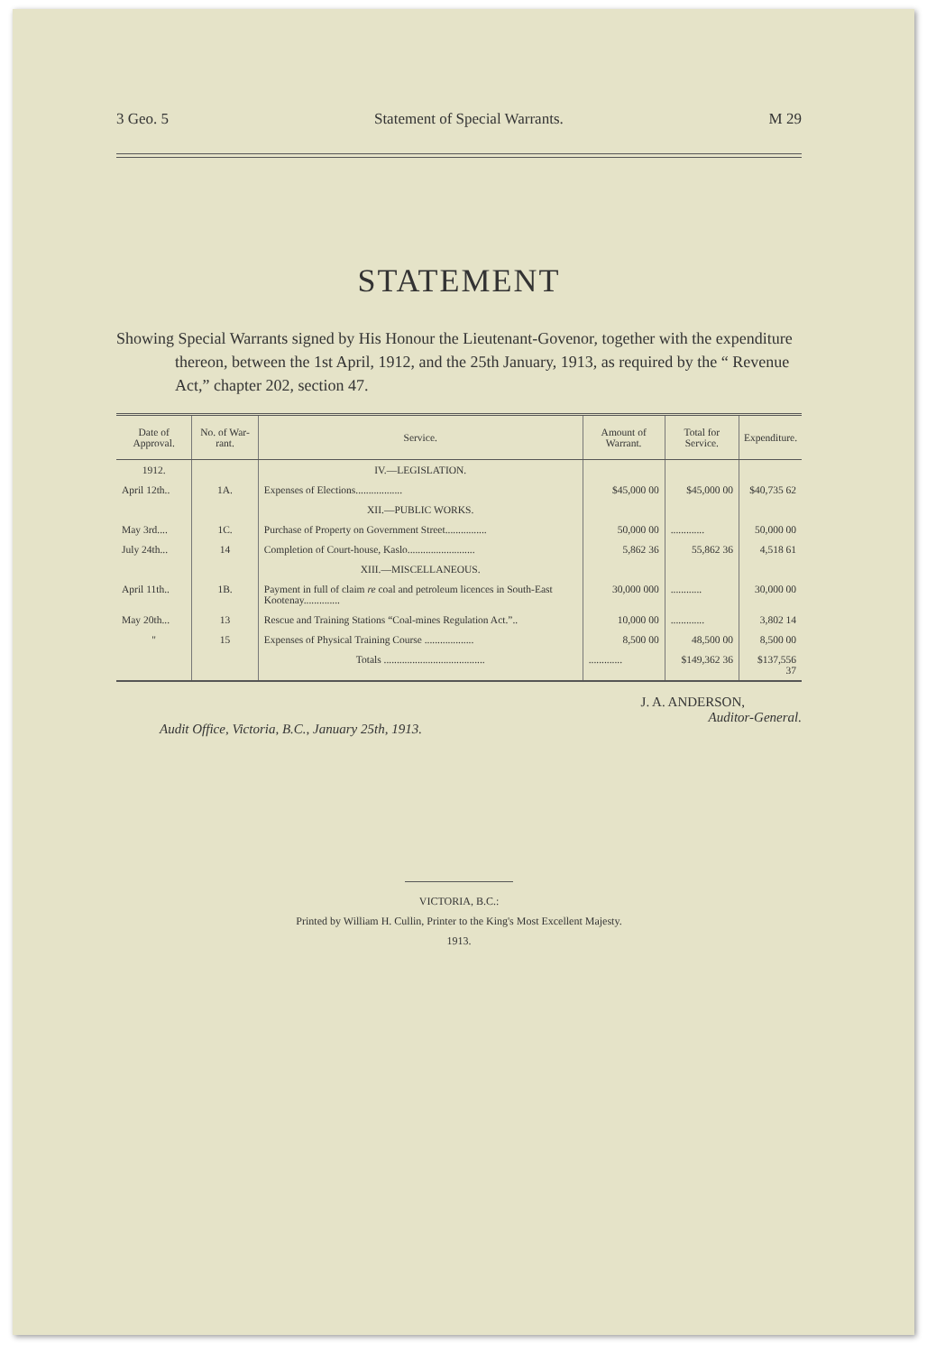3 Geo. 5 Statement of Special Warrants. M 29
STATEMENT
Showing Special Warrants signed by His Honour the Lieutenant-Govenor, together with the expenditure thereon, between the 1st April, 1912, and the 25th January, 1913, as required by the “ Revenue Act,” chapter 202, section 47.
| Date of Approval. | No. of War-rant. | Service. | Amount of Warrant. | Total for Service. | Expenditure. |
| --- | --- | --- | --- | --- | --- |
| 1912. | | IV.—LEGISLATION. | | | |
| April 12th.. | 1A. | Expenses of Elections.................. | $45,000 00 | $45,000 00 | $40,735 62 |
| | | XII.—PUBLIC WORKS. | | | |
| May 3rd.... | 1C. | Purchase of Property on Government Street................ | 50,000 00 | ............. | 50,000 00 |
| July 24th... | 14 | Completion of Court-house, Kaslo.......................... | 5,862 36 | 55,862 36 | 4,518 61 |
| | | XIII.—MISCELLANEOUS. | | | |
| April 11th.. | 1B. | Payment in full of claim re coal and petroleum licences in South-East Kootenay.............. | 30,000 000 | ............ | 30,000 00 |
| May 20th... | 13 | Rescue and Training Stations “Coal-mines Regulation Act.”.. | 10,000 00 | ............. | 3,802 14 |
| " | 15 | Expenses of Physical Training Course ................... | 8,500 00 | 48,500 00 | 8,500 00 |
| | | Totals ....................................... | ............. | $149,362 36 | $137,556 37 |
Audit Office, Victoria, B.C., January 25th, 1913. J. A. ANDERSON,
Auditor-General.
VICTORIA, B.C.:
Printed by William H. Cullin, Printer to the King's Most Excellent Majesty.
1913.